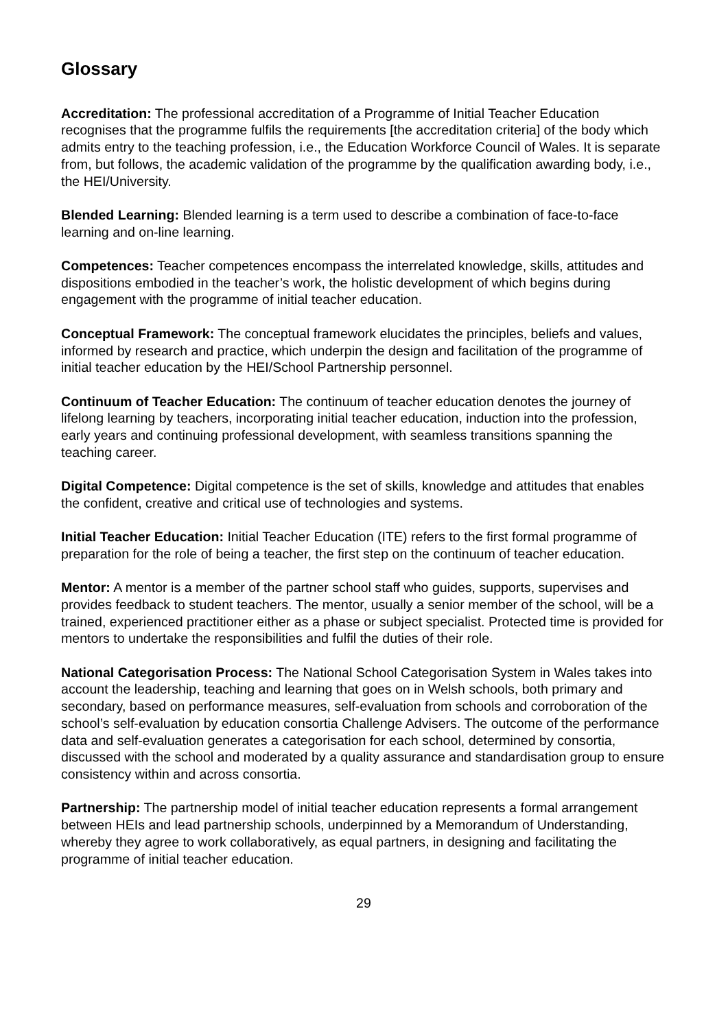Glossary
Accreditation: The professional accreditation of a Programme of Initial Teacher Education recognises that the programme fulfils the requirements [the accreditation criteria] of the body which admits entry to the teaching profession, i.e., the Education Workforce Council of Wales. It is separate from, but follows, the academic validation of the programme by the qualification awarding body, i.e., the HEI/University.
Blended Learning: Blended learning is a term used to describe a combination of face-to-face learning and on-line learning.
Competences: Teacher competences encompass the interrelated knowledge, skills, attitudes and dispositions embodied in the teacher’s work, the holistic development of which begins during engagement with the programme of initial teacher education.
Conceptual Framework: The conceptual framework elucidates the principles, beliefs and values, informed by research and practice, which underpin the design and facilitation of the programme of initial teacher education by the HEI/School Partnership personnel.
Continuum of Teacher Education: The continuum of teacher education denotes the journey of lifelong learning by teachers, incorporating initial teacher education, induction into the profession, early years and continuing professional development, with seamless transitions spanning the teaching career.
Digital Competence: Digital competence is the set of skills, knowledge and attitudes that enables the confident, creative and critical use of technologies and systems.
Initial Teacher Education: Initial Teacher Education (ITE) refers to the first formal programme of preparation for the role of being a teacher, the first step on the continuum of teacher education.
Mentor: A mentor is a member of the partner school staff who guides, supports, supervises and provides feedback to student teachers. The mentor, usually a senior member of the school, will be a trained, experienced practitioner either as a phase or subject specialist. Protected time is provided for mentors to undertake the responsibilities and fulfil the duties of their role.
National Categorisation Process: The National School Categorisation System in Wales takes into account the leadership, teaching and learning that goes on in Welsh schools, both primary and secondary, based on performance measures, self-evaluation from schools and corroboration of the school’s self-evaluation by education consortia Challenge Advisers. The outcome of the performance data and self-evaluation generates a categorisation for each school, determined by consortia, discussed with the school and moderated by a quality assurance and standardisation group to ensure consistency within and across consortia.
Partnership: The partnership model of initial teacher education represents a formal arrangement between HEIs and lead partnership schools, underpinned by a Memorandum of Understanding, whereby they agree to work collaboratively, as equal partners, in designing and facilitating the programme of initial teacher education.
29